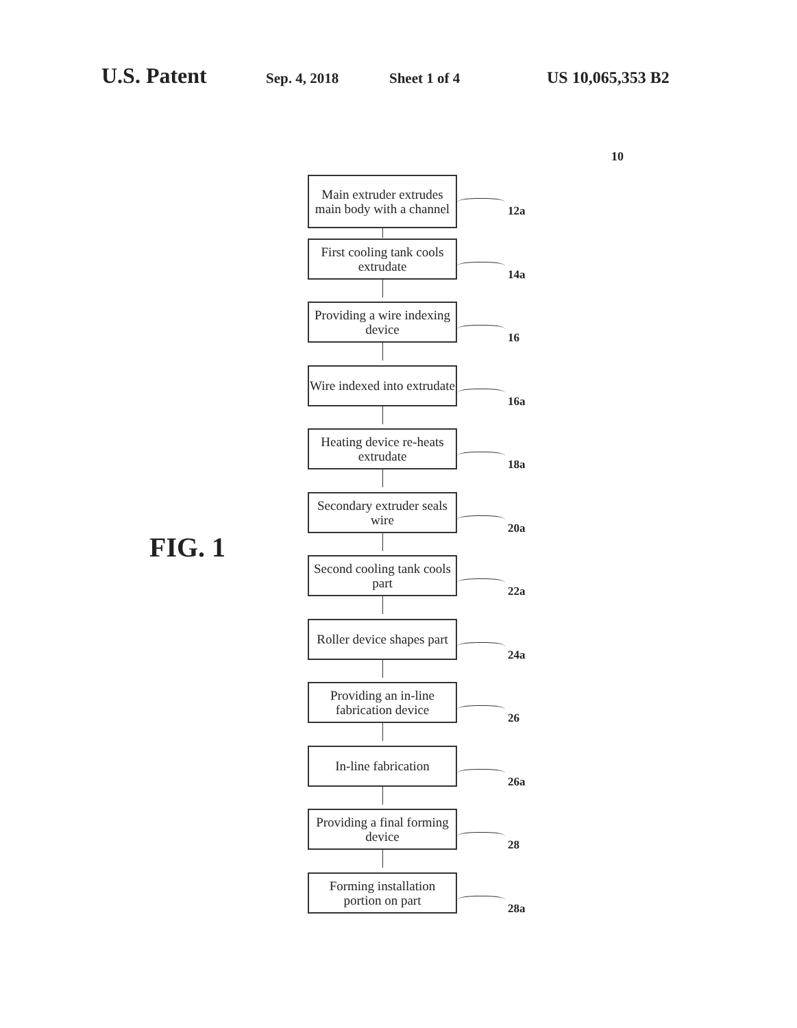U.S. Patent Sep. 4, 2018 Sheet 1 of 4 US 10,065,353 B2
10
FIG. 1
Main extruder extrudes main body with a channel
12a
First cooling tank cools extrudate
14a
Providing a wire indexing device
16
Wire indexed into extrudate
16a
Heating device re-heats extrudate
18a
Secondary extruder seals wire
20a
Second cooling tank cools part
22a
Roller device shapes part
24a
Providing an in-line fabrication device
26
In-line fabrication
26a
Providing a final forming device
28
Forming installation portion on part
28a